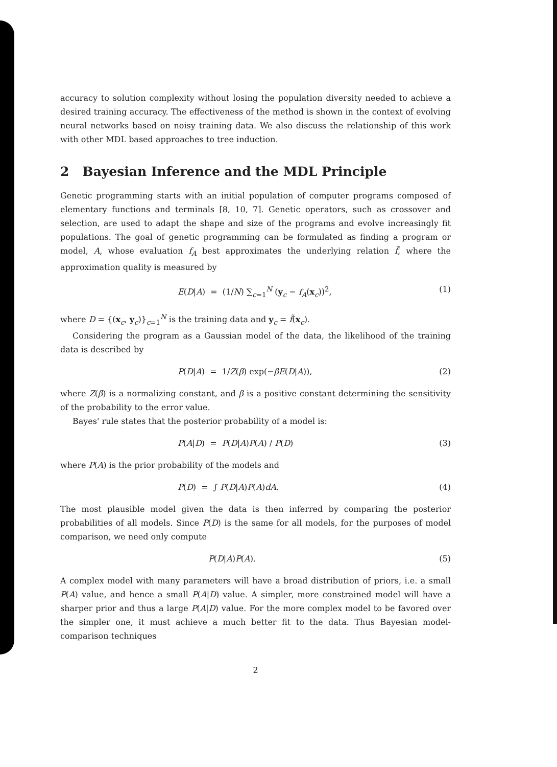accuracy to solution complexity without losing the population diversity needed to achieve a desired training accuracy. The effectiveness of the method is shown in the context of evolving neural networks based on noisy training data. We also discuss the relationship of this work with other MDL based approaches to tree induction.
2 Bayesian Inference and the MDL Principle
Genetic programming starts with an initial population of computer programs composed of elementary functions and terminals [8, 10, 7]. Genetic operators, such as crossover and selection, are used to adapt the shape and size of the programs and evolve increasingly fit populations. The goal of genetic programming can be formulated as finding a program or model, A, whose evaluation f<sub>A</sub> best approximates the underlying relation f̃, where the approximation quality is measured by
E(D|A) = (1/N) ∑<sub>c=1</sub><sup>N</sup> (y<sub>c</sub> − f<sub>A</sub>(x<sub>c</sub>))<sup>2</sup>, (1)
where D = {(x<sub>c</sub>, y<sub>c</sub>)}<sub>c=1</sub><sup>N</sup> is the training data and y<sub>c</sub> = f̃(x<sub>c</sub>).
Considering the program as a Gaussian model of the data, the likelihood of the training data is described by
P(D|A) = 1/Z(β) exp(−βE(D|A)), (2)
where Z(β) is a normalizing constant, and β is a positive constant determining the sensitivity of the probability to the error value.
Bayes' rule states that the posterior probability of a model is:
P(A|D) = P(D|A)P(A) / P(D) (3)
where P(A) is the prior probability of the models and
P(D) = ∫ P(D|A)P(A)dA. (4)
The most plausible model given the data is then inferred by comparing the posterior probabilities of all models. Since P(D) is the same for all models, for the purposes of model comparison, we need only compute
P(D|A)P(A). (5)
A complex model with many parameters will have a broad distribution of priors, i.e. a small P(A) value, and hence a small P(A|D) value. A simpler, more constrained model will have a sharper prior and thus a large P(A|D) value. For the more complex model to be favored over the simpler one, it must achieve a much better fit to the data. Thus Bayesian model-comparison techniques
2